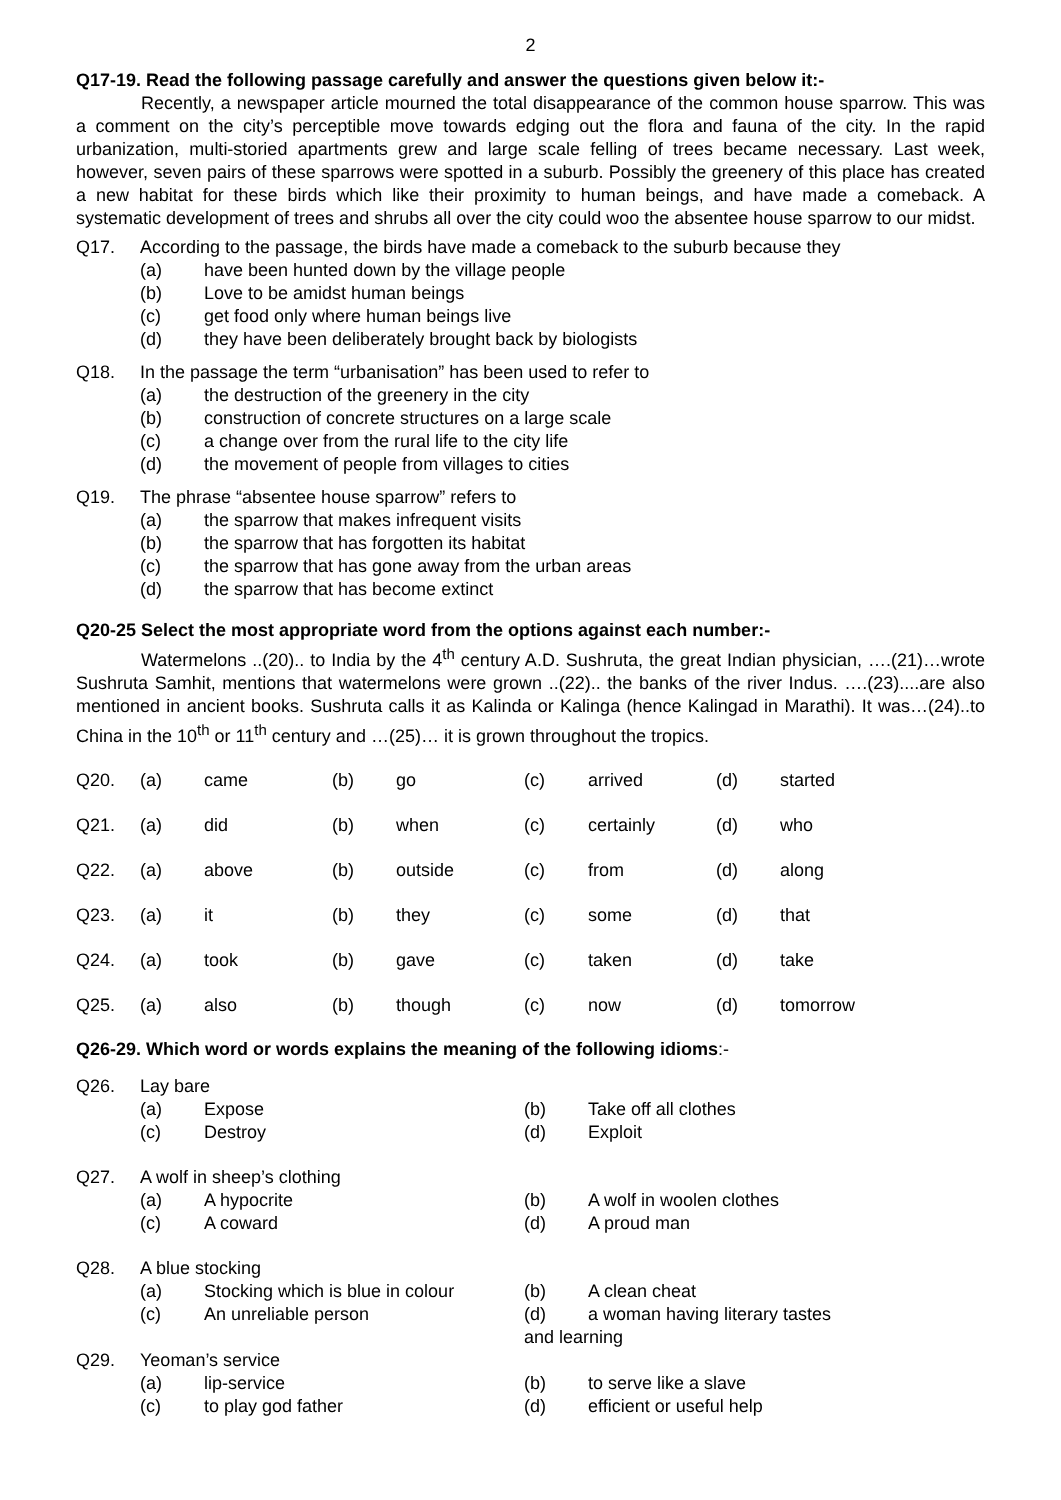2
Q17-19. Read the following passage carefully and answer the questions given below it:-
Recently, a newspaper article mourned the total disappearance of the common house sparrow. This was a comment on the city’s perceptible move towards edging out the flora and fauna of the city. In the rapid urbanization, multi-storied apartments grew and large scale felling of trees became necessary. Last week, however, seven pairs of these sparrows were spotted in a suburb. Possibly the greenery of this place has created a new habitat for these birds which like their proximity to human beings, and have made a comeback. A systematic development of trees and shrubs all over the city could woo the absentee house sparrow to our midst.
Q17. According to the passage, the birds have made a comeback to the suburb because they
(a) have been hunted down by the village people
(b) Love to be amidst human beings
(c) get food only where human beings live
(d) they have been deliberately brought back by biologists
Q18. In the passage the term “urbanisation” has been used to refer to
(a) the destruction of the greenery in the city
(b) construction of concrete structures on a large scale
(c) a change over from the rural life to the city life
(d) the movement of people from villages to cities
Q19. The phrase “absentee house sparrow” refers to
(a) the sparrow that makes infrequent visits
(b) the sparrow that has forgotten its habitat
(c) the sparrow that has gone away from the urban areas
(d) the sparrow that has become extinct
Q20-25 Select the most appropriate word from the options against each number:-
Watermelons ..(20).. to India by the 4<sup>th</sup> century A.D. Sushruta, the great Indian physician, ….(21)…wrote Sushruta Samhit, mentions that watermelons were grown ..(22).. the banks of the river Indus. ….(23)....are also mentioned in ancient books. Sushruta calls it as Kalinda or Kalinga (hence Kalingad in Marathi). It was…(24)..to China in the 10<sup>th</sup> or 11<sup>th</sup> century and …(25)… it is grown throughout the tropics.
| Q20. | (a) | came | (b) | go | (c) | arrived | (d) | started |
| Q21. | (a) | did | (b) | when | (c) | certainly | (d) | who |
| Q22. | (a) | above | (b) | outside | (c) | from | (d) | along |
| Q23. | (a) | it | (b) | they | (c) | some | (d) | that |
| Q24. | (a) | took | (b) | gave | (c) | taken | (d) | take |
| Q25. | (a) | also | (b) | though | (c) | now | (d) | tomorrow |
Q26-29. Which word or words explains the meaning of the following idioms:-
Q26. Lay bare
(a) Expose (b) Take off all clothes
(c) Destroy (d) Exploit
Q27. A wolf in sheep’s clothing
(a) A hypocrite (b) A wolf in woolen clothes
(c) A coward (d) A proud man
Q28. A blue stocking
(a) Stocking which is blue in colour
(b) A clean cheat
(c) An unreliable person (d) a woman having literary tastes and learning
Q29. Yeoman’s service
(a) lip-service (b) to serve like a slave
(c) to play god father (d) efficient or useful help